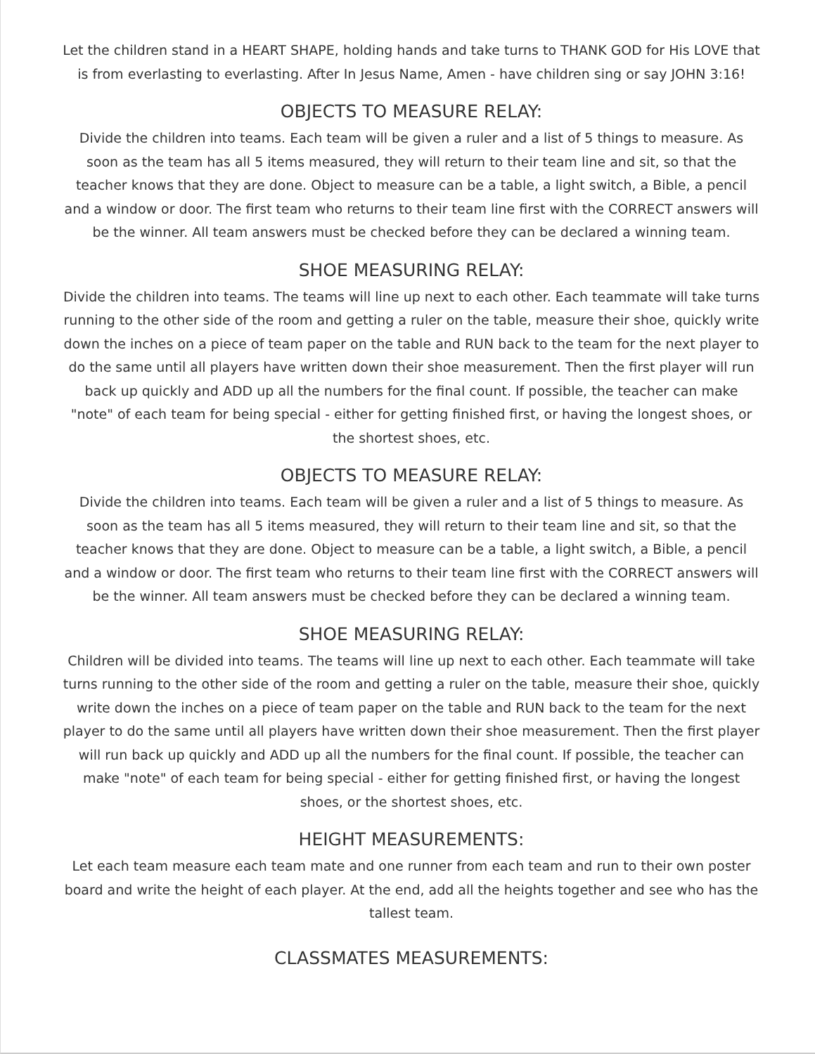Let the children stand in a HEART SHAPE, holding hands and take turns to THANK GOD for His LOVE that is from everlasting to everlasting. After In Jesus Name, Amen - have children sing or say JOHN 3:16!
OBJECTS TO MEASURE RELAY:
Divide the children into teams. Each team will be given a ruler and a list of 5 things to measure. As soon as the team has all 5 items measured, they will return to their team line and sit, so that the teacher knows that they are done. Object to measure can be a table, a light switch, a Bible, a pencil and a window or door. The first team who returns to their team line first with the CORRECT answers will be the winner. All team answers must be checked before they can be declared a winning team.
SHOE MEASURING RELAY:
Divide the children into teams. The teams will line up next to each other. Each teammate will take turns running to the other side of the room and getting a ruler on the table, measure their shoe, quickly write down the inches on a piece of team paper on the table and RUN back to the team for the next player to do the same until all players have written down their shoe measurement. Then the first player will run back up quickly and ADD up all the numbers for the final count. If possible, the teacher can make "note" of each team for being special - either for getting finished first, or having the longest shoes, or the shortest shoes, etc.
OBJECTS TO MEASURE RELAY:
Divide the children into teams. Each team will be given a ruler and a list of 5 things to measure. As soon as the team has all 5 items measured, they will return to their team line and sit, so that the teacher knows that they are done. Object to measure can be a table, a light switch, a Bible, a pencil and a window or door. The first team who returns to their team line first with the CORRECT answers will be the winner. All team answers must be checked before they can be declared a winning team.
SHOE MEASURING RELAY:
Children will be divided into teams. The teams will line up next to each other. Each teammate will take turns running to the other side of the room and getting a ruler on the table, measure their shoe, quickly write down the inches on a piece of team paper on the table and RUN back to the team for the next player to do the same until all players have written down their shoe measurement. Then the first player will run back up quickly and ADD up all the numbers for the final count. If possible, the teacher can make "note" of each team for being special - either for getting finished first, or having the longest shoes, or the shortest shoes, etc.
HEIGHT MEASUREMENTS:
Let each team measure each team mate and one runner from each team and run to their own poster board and write the height of each player. At the end, add all the heights together and see who has the tallest team.
CLASSMATES MEASUREMENTS: